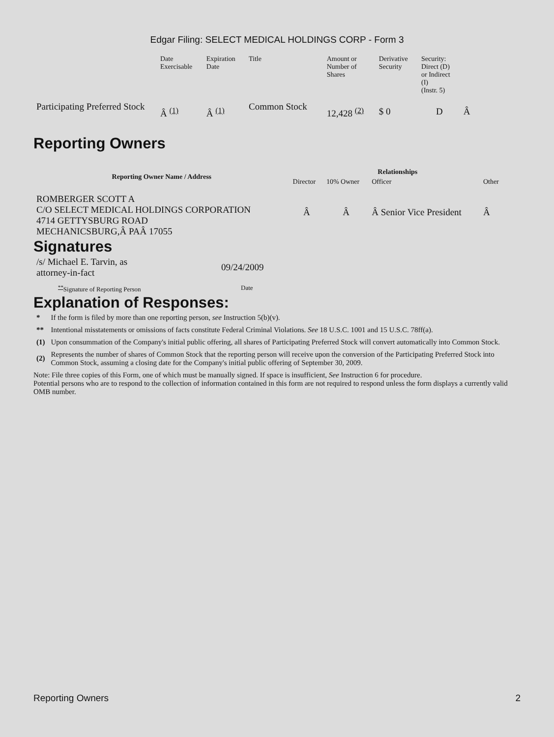Edgar Filing: SELECT MEDICAL HOLDINGS CORP - Form 3
| | Date Exercisable | Expiration Date | Title | Amount or Number of Shares | Derivative Security | Security: Direct (D) or Indirect (I) (Instr. 5) | |
| Participating Preferred Stock | Â <sup>(1)</sup> | Â <sup>(1)</sup> | Common Stock | 12,428 <sup>(2)</sup> | $ 0 | D | Â |
Reporting Owners
| Reporting Owner Name / Address | Relationships | | | |
| --- | --- | --- | --- | --- |
| | Director | 10% Owner | Officer | Other |
| ROMBERGER SCOTT A C/O SELECT MEDICAL HOLDINGS CORPORATION 4714 GETTYSBURG ROAD MECHANICSBURG,Â PAÂ 17055 | Â | Â | Â Senior Vice President | Â |
Signatures
| /s/ Michael E. Tarvin, as attorney-in-fact | 09/24/2009 |
| <sup>**</sup> Signature of Reporting Person | Date |
Explanation of Responses:
| * | If the form is filed by more than one reporting person, see Instruction 5(b)(v). |
| ** | Intentional misstatements or omissions of facts constitute Federal Criminal Violations. See 18 U.S.C. 1001 and 15 U.S.C. 78ff(a). |
| (1) | Upon consummation of the Company's initial public offering, all shares of Participating Preferred Stock will convert automatically into Common Stock. |
| (2) | Represents the number of shares of Common Stock that the reporting person will receive upon the conversion of the Participating Preferred Stock into Common Stock, assuming a closing date for the Company's initial public offering of September 30, 2009. |
Note: File three copies of this Form, one of which must be manually signed. If space is insufficient, See Instruction 6 for procedure.
Potential persons who are to respond to the collection of information contained in this form are not required to respond unless the form displays a currently valid OMB number.
Reporting Owners 2